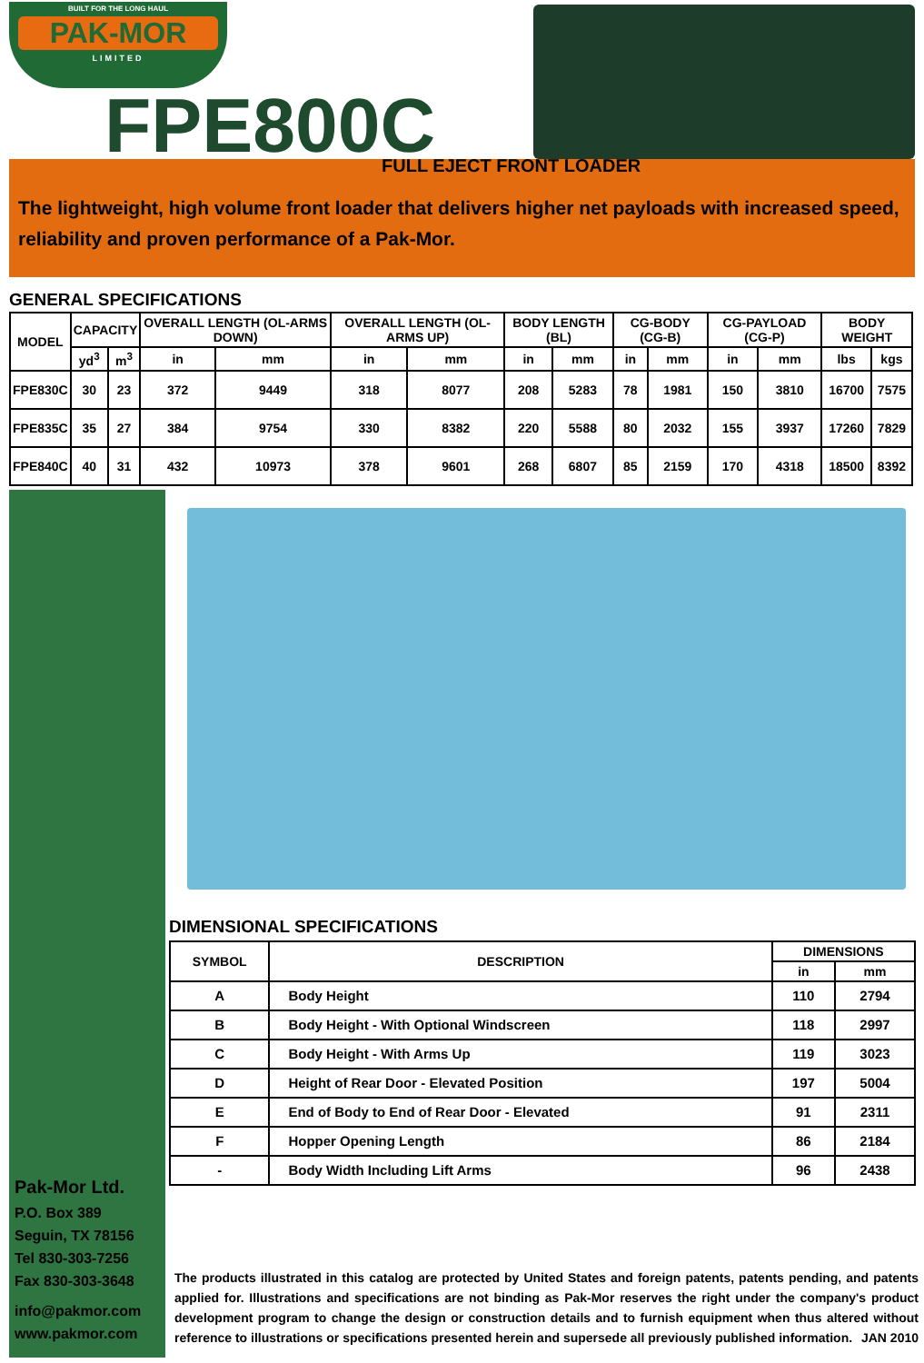BUILT FOR THE LONG HAUL
PAK-MOR
LIMITED
FPE800C
FULL EJECT FRONT LOADER
The lightweight, high volume front loader that delivers higher net payloads with increased speed, reliability and proven performance of a Pak-Mor.
GENERAL SPECIFICATIONS
| MODEL | CAPACITY | | OVERALL LENGTH (OL-ARMS DOWN) | | OVERALL LENGTH (OL-ARMS UP) | | BODY LENGTH (BL) | | CG-BODY (CG-B) | | CG-PAYLOAD (CG-P) | | BODY WEIGHT | |
| --- | --- | --- | --- | --- | --- | --- | --- | --- | --- | --- | --- | --- | --- | --- |
| | yd<sup>3</sup> | m<sup>3</sup> | in | mm | in | mm | in | mm | in | mm | in | mm | lbs | kgs |
| FPE830C | 30 | 23 | 372 | 9449 | 318 | 8077 | 208 | 5283 | 78 | 1981 | 150 | 3810 | 16700 | 7575 |
| FPE835C | 35 | 27 | 384 | 9754 | 330 | 8382 | 220 | 5588 | 80 | 2032 | 155 | 3937 | 17260 | 7829 |
| FPE840C | 40 | 31 | 432 | 10973 | 378 | 9601 | 268 | 6807 | 85 | 2159 | 170 | 4318 | 18500 | 8392 |
Pak-Mor Ltd.
P.O. Box 389
Seguin, TX 78156
Tel 830-303-7256
Fax 830-303-3648
info@pakmor.com
www.pakmor.com
DIMENSIONAL SPECIFICATIONS
| SYMBOL | DESCRIPTION | DIMENSIONS | |
| --- | --- | --- | --- |
| | | in | mm |
| A | Body Height | 110 | 2794 |
| B | Body Height - With Optional Windscreen | 118 | 2997 |
| C | Body Height - With Arms Up | 119 | 3023 |
| D | Height of Rear Door - Elevated Position | 197 | 5004 |
| E | End of Body to End of Rear Door - Elevated | 91 | 2311 |
| F | Hopper Opening Length | 86 | 2184 |
| - | Body Width Including Lift Arms | 96 | 2438 |
The products illustrated in this catalog are protected by United States and foreign patents, patents pending, and patents applied for. Illustrations and specifications are not binding as Pak-Mor reserves the right under the company's product development program to change the design or construction details and to furnish equipment when thus altered without reference to illustrations or specifications presented herein and supersede all previously published information. JAN 2010